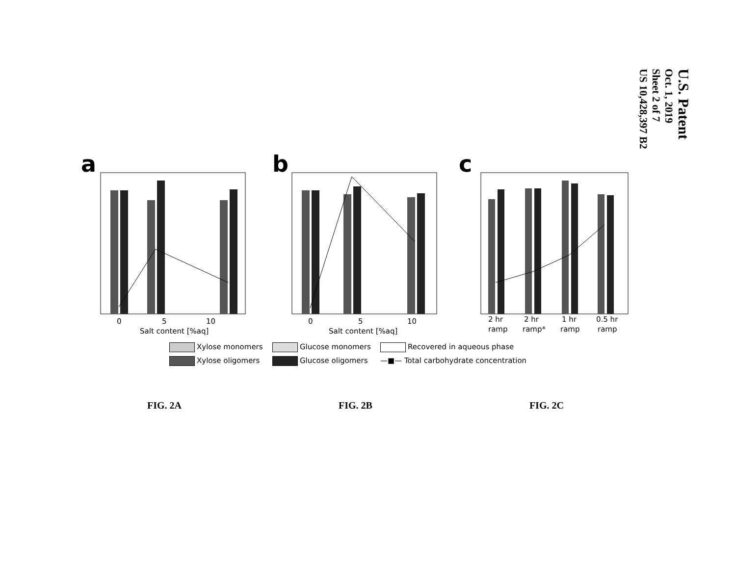U.S. Patent
Oct. 1, 2019
Sheet 2 of 7
US 10,428,397 B2
a
0
5
10
Salt content [%aq]
b
0
5
10
Salt content [%aq]
c
2 hr
ramp
2 hr
ramp*
1 hr
ramp
0.5 hr
ramp
Xylose monomers
Glucose monomers
Recovered in aqueous phase
Xylose oligomers
Glucose oligomers
—■— Total carbohydrate concentration
FIG. 2A FIG. 2B FIG. 2C